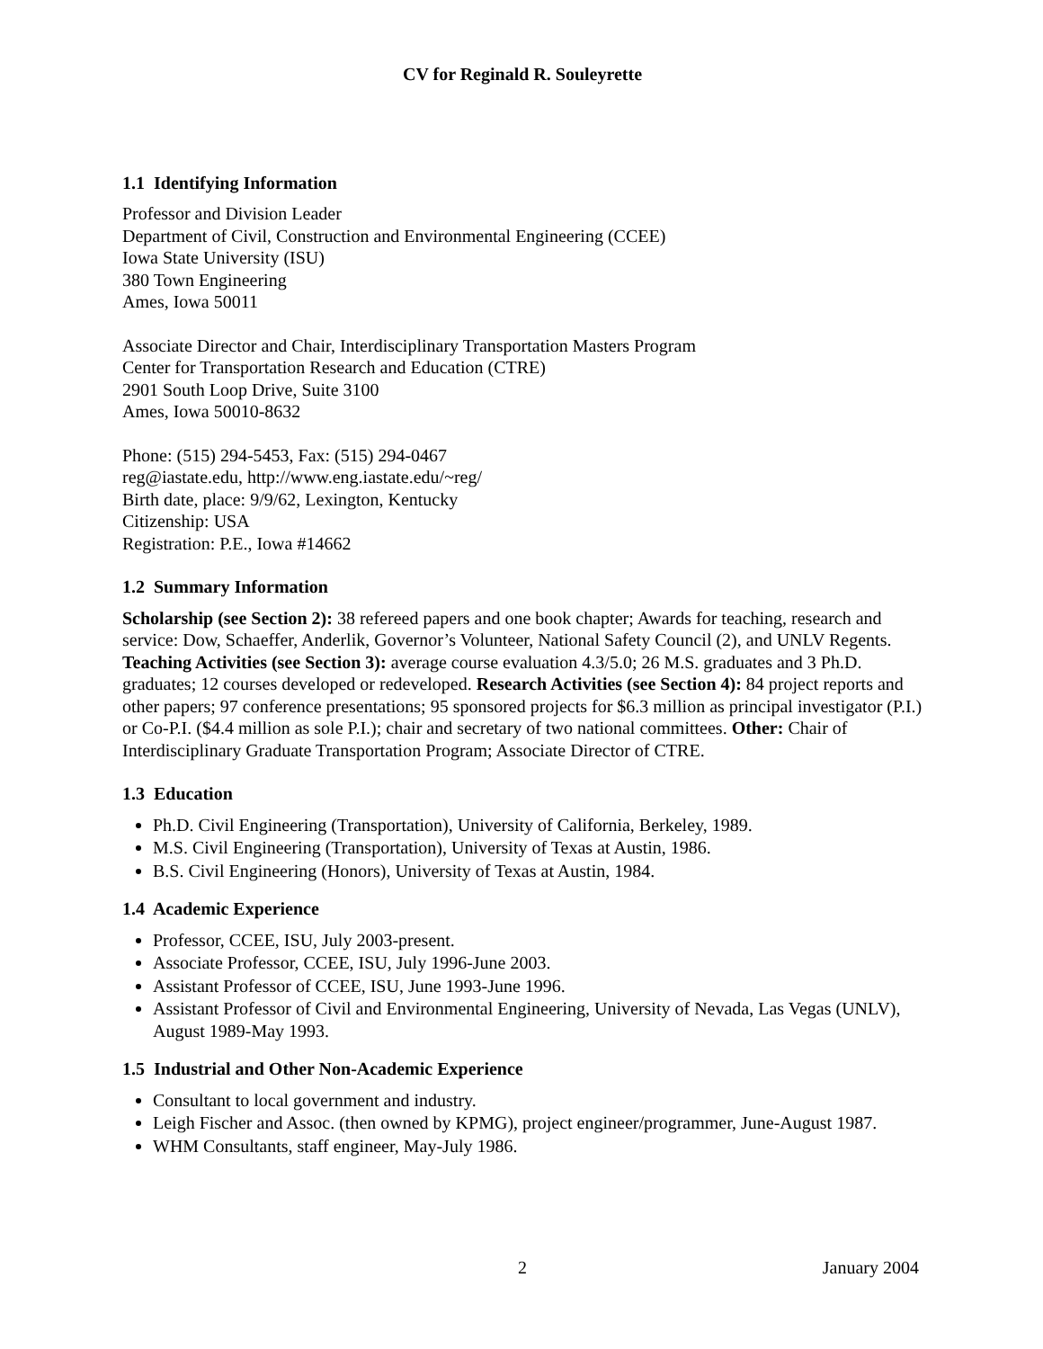CV for Reginald R. Souleyrette
1.1 Identifying Information
Professor and Division Leader
Department of Civil, Construction and Environmental Engineering (CCEE)
Iowa State University (ISU)
380 Town Engineering
Ames, Iowa 50011
Associate Director and Chair, Interdisciplinary Transportation Masters Program
Center for Transportation Research and Education (CTRE)
2901 South Loop Drive, Suite 3100
Ames, Iowa 50010-8632
Phone: (515) 294-5453, Fax: (515) 294-0467
reg@iastate.edu, http://www.eng.iastate.edu/~reg/
Birth date, place: 9/9/62, Lexington, Kentucky
Citizenship: USA
Registration: P.E., Iowa #14662
1.2 Summary Information
Scholarship (see Section 2): 38 refereed papers and one book chapter; Awards for teaching, research and service: Dow, Schaeffer, Anderlik, Governor’s Volunteer, National Safety Council (2), and UNLV Regents. Teaching Activities (see Section 3): average course evaluation 4.3/5.0; 26 M.S. graduates and 3 Ph.D. graduates; 12 courses developed or redeveloped. Research Activities (see Section 4): 84 project reports and other papers; 97 conference presentations; 95 sponsored projects for $6.3 million as principal investigator (P.I.) or Co-P.I. ($4.4 million as sole P.I.); chair and secretary of two national committees. Other: Chair of Interdisciplinary Graduate Transportation Program; Associate Director of CTRE.
1.3 Education
Ph.D. Civil Engineering (Transportation), University of California, Berkeley, 1989.
M.S. Civil Engineering (Transportation), University of Texas at Austin, 1986.
B.S. Civil Engineering (Honors), University of Texas at Austin, 1984.
1.4 Academic Experience
Professor, CCEE, ISU, July 2003-present.
Associate Professor, CCEE, ISU, July 1996-June 2003.
Assistant Professor of CCEE, ISU, June 1993-June 1996.
Assistant Professor of Civil and Environmental Engineering, University of Nevada, Las Vegas (UNLV), August 1989-May 1993.
1.5 Industrial and Other Non-Academic Experience
Consultant to local government and industry.
Leigh Fischer and Assoc. (then owned by KPMG), project engineer/programmer, June-August 1987.
WHM Consultants, staff engineer, May-July 1986.
2 January 2004